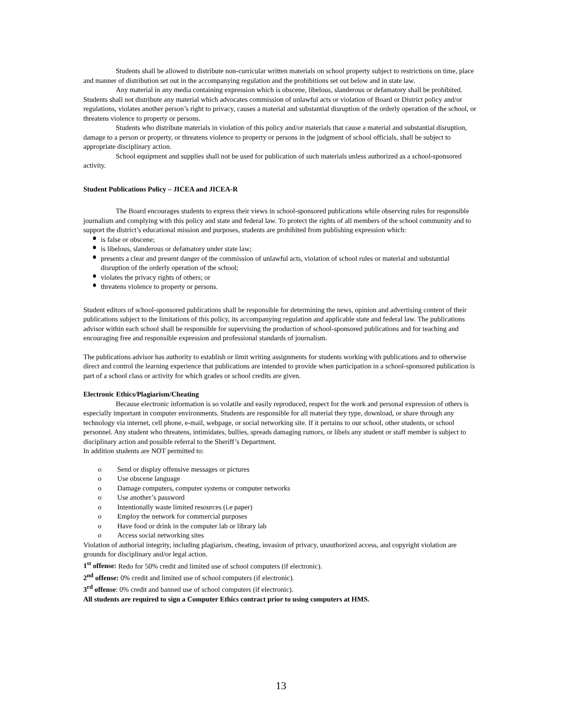Students shall be allowed to distribute non-curricular written materials on school property subject to restrictions on time, place and manner of distribution set out in the accompanying regulation and the prohibitions set out below and in state law.
Any material in any media containing expression which is obscene, libelous, slanderous or defamatory shall be prohibited. Students shall not distribute any material which advocates commission of unlawful acts or violation of Board or District policy and/or regulations, violates another person’s right to privacy, causes a material and substantial disruption of the orderly operation of the school, or threatens violence to property or persons.
Students who distribute materials in violation of this policy and/or materials that cause a material and substantial disruption, damage to a person or property, or threatens violence to property or persons in the judgment of school officials, shall be subject to appropriate disciplinary action.
School equipment and supplies shall not be used for publication of such materials unless authorized as a school-sponsored activity.
Student Publications Policy – JICEA and JICEA-R
The Board encourages students to express their views in school-sponsored publications while observing rules for responsible journalism and complying with this policy and state and federal law. To protect the rights of all members of the school community and to support the district’s educational mission and purposes, students are prohibited from publishing expression which:
is false or obscene;
is libelous, slanderous or defamatory under state law;
presents a clear and present danger of the commission of unlawful acts, violation of school rules or material and substantial disruption of the orderly operation of the school;
violates the privacy rights of others; or
threatens violence to property or persons.
Student editors of school-sponsored publications shall be responsible for determining the news, opinion and advertising content of their publications subject to the limitations of this policy, its accompanying regulation and applicable state and federal law. The publications advisor within each school shall be responsible for supervising the production of school-sponsored publications and for teaching and encouraging free and responsible expression and professional standards of journalism.
The publications advisor has authority to establish or limit writing assignments for students working with publications and to otherwise direct and control the learning experience that publications are intended to provide when participation in a school-sponsored publication is part of a school class or activity for which grades or school credits are given.
Electronic Ethics/Plagiarism/Cheating
Because electronic information is so volatile and easily reproduced, respect for the work and personal expression of others is especially important in computer environments. Students are responsible for all material they type, download, or share through any technology via internet, cell phone, e-mail, webpage, or social networking site. If it pertains to our school, other students, or school personnel. Any student who threatens, intimidates, bullies, spreads damaging rumors, or libels any student or staff member is subject to disciplinary action and possible referral to the Sheriff’s Department.
In addition students are NOT permitted to:
o Send or display offensive messages or pictures
o Use obscene language
o Damage computers, computer systems or computer networks
o Use another’s password
o Intentionally waste limited resources (i.e paper)
o Employ the network for commercial purposes
o Have food or drink in the computer lab or library lab
o Access social networking sites
Violation of authorial integrity, including plagiarism, cheating, invasion of privacy, unauthorized access, and copyright violation are grounds for disciplinary and/or legal action.
1<sup>st</sup> offense: Redo for 50% credit and limited use of school computers (if electronic).
2<sup>nd</sup> offense: 0% credit and limited use of school computers (if electronic).
3<sup>rd</sup> offense: 0% credit and banned use of school computers (if electronic).
All students are required to sign a Computer Ethics contract prior to using computers at HMS.
13